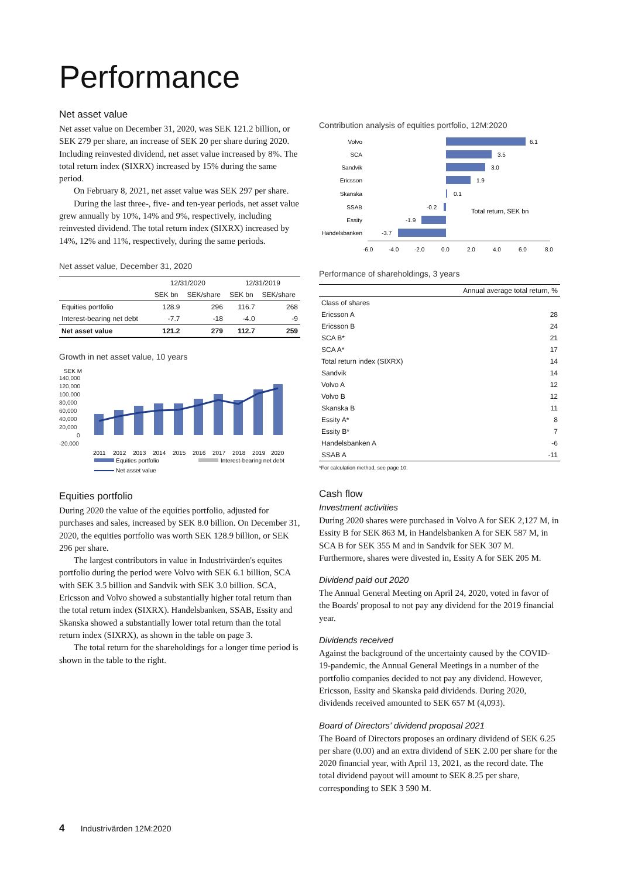Performance
Net asset value
Net asset value on December 31, 2020, was SEK 121.2 billion, or SEK 279 per share, an increase of SEK 20 per share during 2020. Including reinvested dividend, net asset value increased by 8%. The total return index (SIXRX) increased by 15% during the same period.
On February 8, 2021, net asset value was SEK 297 per share.
During the last three-, five- and ten-year periods, net asset value grew annually by 10%, 14% and 9%, respectively, including reinvested dividend. The total return index (SIXRX) increased by 14%, 12% and 11%, respectively, during the same periods.
Net asset value, December 31, 2020
| | 12/31/2020 | | 12/31/2019 | |
| --- | --- | --- | --- | --- |
| | SEK bn | SEK/share | SEK bn | SEK/share |
| Equities portfolio | 128.9 | 296 | 116.7 | 268 |
| Interest-bearing net debt | -7.7 | -18 | -4.0 | -9 |
| Net asset value | 121.2 | 279 | 112.7 | 259 |
Growth in net asset value, 10 years
SEK M
140,000
120,000
100,000
80,000
60,000
40,000
20,000
0
-20,000
2011
2012
2013
2014
2015
2016
2017
2018
2019
2020
Equities portfolio
Interest-bearing net debt
Net asset value
Equities portfolio
During 2020 the value of the equities portfolio, adjusted for purchases and sales, increased by SEK 8.0 billion. On December 31, 2020, the equities portfolio was worth SEK 128.9 billion, or SEK 296 per share.
The largest contributors in value in Industrivärden's equites portfolio during the period were Volvo with SEK 6.1 billion, SCA with SEK 3.5 billion and Sandvik with SEK 3.0 billion. SCA, Ericsson and Volvo showed a substantially higher total return than the total return index (SIXRX). Handelsbanken, SSAB, Essity and Skanska showed a substantially lower total return than the total return index (SIXRX), as shown in the table on page 3.
The total return for the shareholdings for a longer time period is shown in the table to the right.
Contribution analysis of equities portfolio, 12M:2020
Volvo
SCA
Sandvik
Ericsson
Skanska
SSAB
Essity
Handelsbanken
6.1
3.5
3.0
1.9
0.1
-0.2
-1.9
-3.7
Total return, SEK bn
-6.0
-4.0
-2.0
0.0
2.0
4.0
6.0
8.0
Performance of shareholdings, 3 years
| | Annual average total return, % |
| --- | --- |
| Class of shares | |
| Ericsson A | 28 |
| Ericsson B | 24 |
| SCA B* | 21 |
| SCA A* | 17 |
| Total return index (SIXRX) | 14 |
| Sandvik | 14 |
| Volvo A | 12 |
| Volvo B | 12 |
| Skanska B | 11 |
| Essity A* | 8 |
| Essity B* | 7 |
| Handelsbanken A | -6 |
| SSAB A | -11 |
*For calculation method, see page 10.
Cash flow
Investment activities
During 2020 shares were purchased in Volvo A for SEK 2,127 M, in Essity B for SEK 863 M, in Handelsbanken A for SEK 587 M, in SCA B for SEK 355 M and in Sandvik for SEK 307 M. Furthermore, shares were divested in, Essity A for SEK 205 M.
Dividend paid out 2020
The Annual General Meeting on April 24, 2020, voted in favor of the Boards' proposal to not pay any dividend for the 2019 financial year.
Dividends received
Against the background of the uncertainty caused by the COVID-19-pandemic, the Annual General Meetings in a number of the portfolio companies decided to not pay any dividend. However, Ericsson, Essity and Skanska paid dividends. During 2020, dividends received amounted to SEK 657 M (4,093).
Board of Directors' dividend proposal 2021
The Board of Directors proposes an ordinary dividend of SEK 6.25 per share (0.00) and an extra dividend of SEK 2.00 per share for the 2020 financial year, with April 13, 2021, as the record date. The total dividend payout will amount to SEK 8.25 per share, corresponding to SEK 3 590 M.
4 Industrivärden 12M:2020